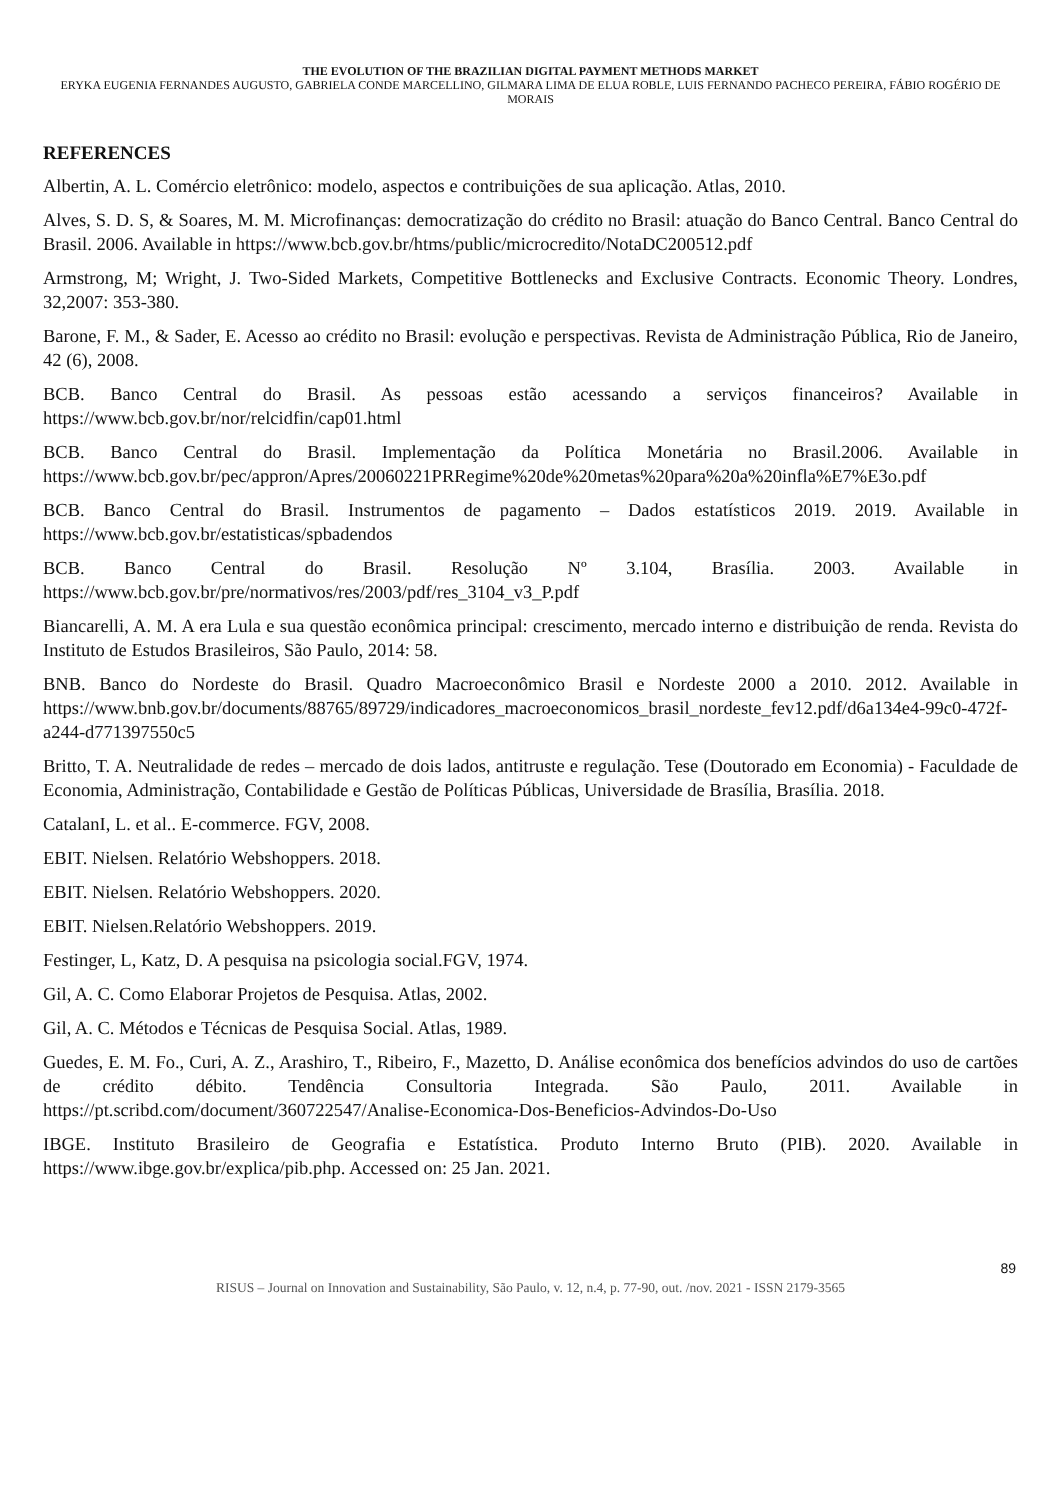THE EVOLUTION OF THE BRAZILIAN DIGITAL PAYMENT METHODS MARKET
ERYKA EUGENIA FERNANDES AUGUSTO, GABRIELA CONDE MARCELLINO, GILMARA LIMA DE ELUA ROBLE, LUIS FERNANDO PACHECO PEREIRA, FÁBIO ROGÉRIO DE MORAIS
REFERENCES
Albertin, A. L. Comércio eletrônico: modelo, aspectos e contribuições de sua aplicação. Atlas, 2010.
Alves, S. D. S, & Soares, M. M. Microfinanças: democratização do crédito no Brasil: atuação do Banco Central. Banco Central do Brasil. 2006. Available in https://www.bcb.gov.br/htms/public/microcredito/NotaDC200512.pdf
Armstrong, M; Wright, J. Two-Sided Markets, Competitive Bottlenecks and Exclusive Contracts. Economic Theory. Londres, 32,2007: 353-380.
Barone, F. M., & Sader, E. Acesso ao crédito no Brasil: evolução e perspectivas. Revista de Administração Pública, Rio de Janeiro, 42 (6), 2008.
BCB. Banco Central do Brasil. As pessoas estão acessando a serviços financeiros? Available in https://www.bcb.gov.br/nor/relcidfin/cap01.html
BCB. Banco Central do Brasil. Implementação da Política Monetária no Brasil.2006. Available in https://www.bcb.gov.br/pec/appron/Apres/20060221PRRegime%20de%20metas%20para%20a%20infla%E7%E3o.pdf
BCB. Banco Central do Brasil. Instrumentos de pagamento – Dados estatísticos 2019. 2019. Available in https://www.bcb.gov.br/estatisticas/spbadendos
BCB. Banco Central do Brasil. Resolução Nº 3.104, Brasília. 2003. Available in https://www.bcb.gov.br/pre/normativos/res/2003/pdf/res_3104_v3_P.pdf
Biancarelli, A. M. A era Lula e sua questão econômica principal: crescimento, mercado interno e distribuição de renda. Revista do Instituto de Estudos Brasileiros, São Paulo, 2014: 58.
BNB. Banco do Nordeste do Brasil. Quadro Macroeconômico Brasil e Nordeste 2000 a 2010. 2012. Available in https://www.bnb.gov.br/documents/88765/89729/indicadores_macroeconomicos_brasil_nordeste_fev12.pdf/d6a134e4-99c0-472f-a244-d771397550c5
Britto, T. A. Neutralidade de redes – mercado de dois lados, antitruste e regulação. Tese (Doutorado em Economia) - Faculdade de Economia, Administração, Contabilidade e Gestão de Políticas Públicas, Universidade de Brasília, Brasília. 2018.
CatalanI, L. et al.. E-commerce. FGV, 2008.
EBIT. Nielsen. Relatório Webshoppers. 2018.
EBIT. Nielsen. Relatório Webshoppers. 2020.
EBIT. Nielsen.Relatório Webshoppers. 2019.
Festinger, L, Katz, D. A pesquisa na psicologia social.FGV, 1974.
Gil, A. C. Como Elaborar Projetos de Pesquisa. Atlas, 2002.
Gil, A. C. Métodos e Técnicas de Pesquisa Social. Atlas, 1989.
Guedes, E. M. Fo., Curi, A. Z., Arashiro, T., Ribeiro, F., Mazetto, D. Análise econômica dos benefícios advindos do uso de cartões de crédito débito. Tendência Consultoria Integrada. São Paulo, 2011. Available in https://pt.scribd.com/document/360722547/Analise-Economica-Dos-Beneficios-Advindos-Do-Uso
IBGE. Instituto Brasileiro de Geografia e Estatística. Produto Interno Bruto (PIB). 2020. Available in https://www.ibge.gov.br/explica/pib.php. Accessed on: 25 Jan. 2021.
89
RISUS – Journal on Innovation and Sustainability, São Paulo, v. 12, n.4, p. 77-90, out. /nov. 2021 - ISSN 2179-3565